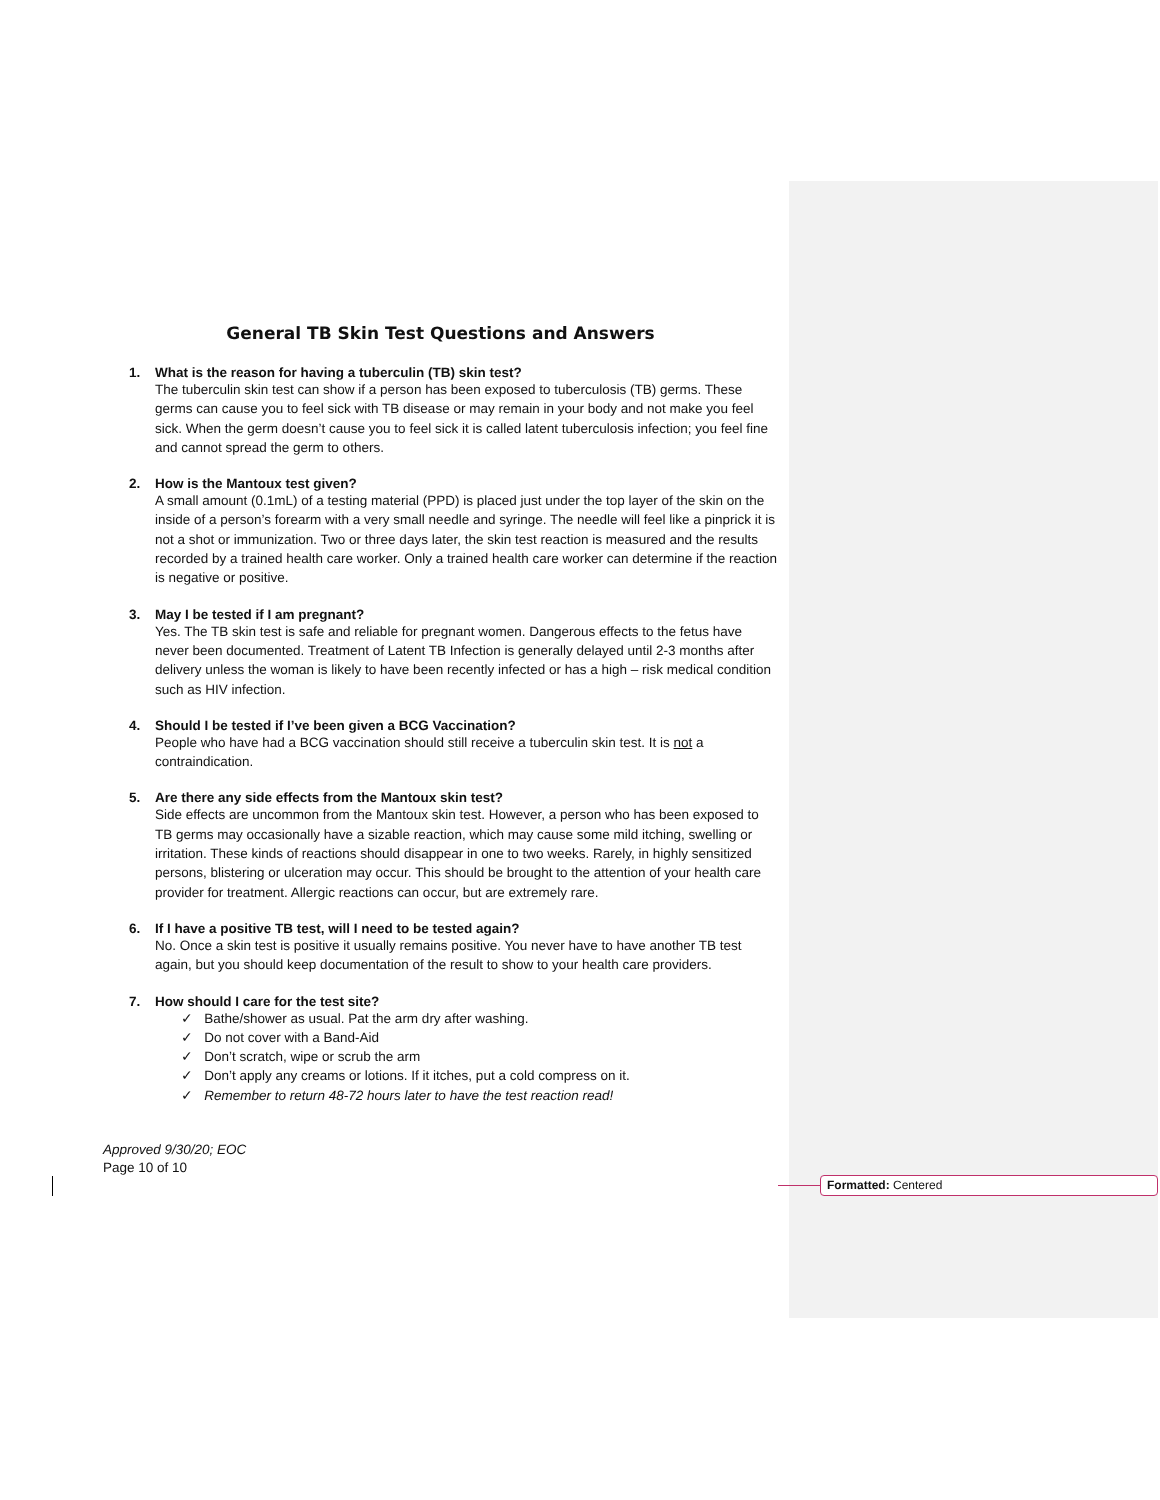General TB Skin Test Questions and Answers
1. What is the reason for having a tuberculin (TB) skin test?
The tuberculin skin test can show if a person has been exposed to tuberculosis (TB) germs. These germs can cause you to feel sick with TB disease or may remain in your body and not make you feel sick. When the germ doesn’t cause you to feel sick it is called latent tuberculosis infection; you feel fine and cannot spread the germ to others.
2. How is the Mantoux test given?
A small amount (0.1mL) of a testing material (PPD) is placed just under the top layer of the skin on the inside of a person’s forearm with a very small needle and syringe. The needle will feel like a pinprick it is not a shot or immunization. Two or three days later, the skin test reaction is measured and the results recorded by a trained health care worker. Only a trained health care worker can determine if the reaction is negative or positive.
3. May I be tested if I am pregnant?
Yes. The TB skin test is safe and reliable for pregnant women. Dangerous effects to the fetus have never been documented. Treatment of Latent TB Infection is generally delayed until 2-3 months after delivery unless the woman is likely to have been recently infected or has a high – risk medical condition such as HIV infection.
4. Should I be tested if I’ve been given a BCG Vaccination?
People who have had a BCG vaccination should still receive a tuberculin skin test. It is not a contraindication.
5. Are there any side effects from the Mantoux skin test?
Side effects are uncommon from the Mantoux skin test. However, a person who has been exposed to TB germs may occasionally have a sizable reaction, which may cause some mild itching, swelling or irritation. These kinds of reactions should disappear in one to two weeks. Rarely, in highly sensitized persons, blistering or ulceration may occur. This should be brought to the attention of your health care provider for treatment. Allergic reactions can occur, but are extremely rare.
6. If I have a positive TB test, will I need to be tested again?
No. Once a skin test is positive it usually remains positive. You never have to have another TB test again, but you should keep documentation of the result to show to your health care providers.
7. How should I care for the test site?
✓ Bathe/shower as usual. Pat the arm dry after washing.
✓ Do not cover with a Band-Aid
✓ Don’t scratch, wipe or scrub the arm
✓ Don’t apply any creams or lotions. If it itches, put a cold compress on it.
✓ Remember to return 48-72 hours later to have the test reaction read!
Approved 9/30/20; EOC
Page 10 of 10
Formatted: Centered